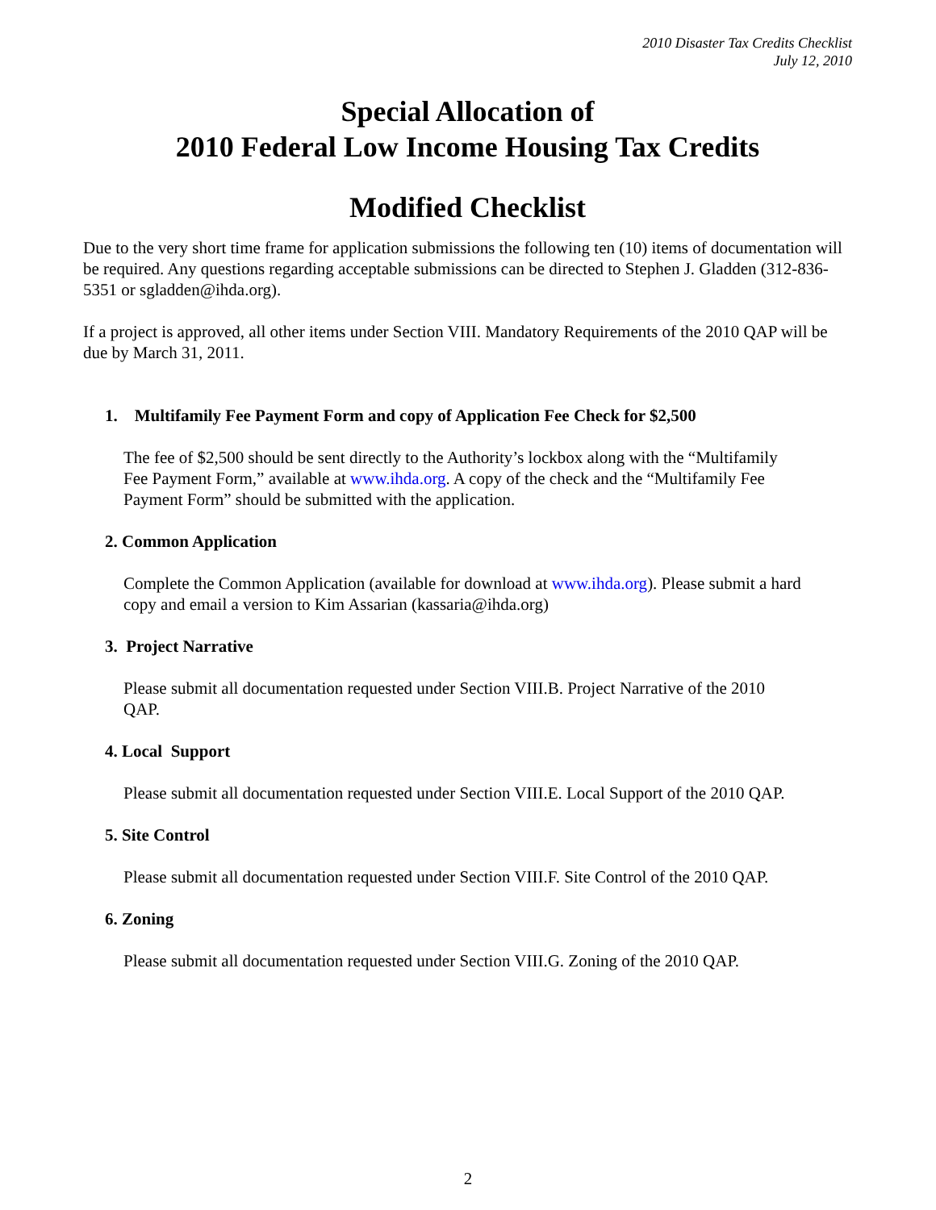2010 Disaster Tax Credits Checklist
July 12, 2010
Special Allocation of
2010 Federal Low Income Housing Tax Credits
Modified Checklist
Due to the very short time frame for application submissions the following ten (10) items of documentation will be required. Any questions regarding acceptable submissions can be directed to Stephen J. Gladden (312-836-5351 or sgladden@ihda.org).
If a project is approved, all other items under Section VIII. Mandatory Requirements of the 2010 QAP will be due by March 31, 2011.
1. Multifamily Fee Payment Form and copy of Application Fee Check for $2,500
The fee of $2,500 should be sent directly to the Authority’s lockbox along with the “Multifamily Fee Payment Form,” available at www.ihda.org. A copy of the check and the “Multifamily Fee Payment Form” should be submitted with the application.
2. Common Application
Complete the Common Application (available for download at www.ihda.org). Please submit a hard copy and email a version to Kim Assarian (kassaria@ihda.org)
3. Project Narrative
Please submit all documentation requested under Section VIII.B. Project Narrative of the 2010 QAP.
4. Local Support
Please submit all documentation requested under Section VIII.E. Local Support of the 2010 QAP.
5. Site Control
Please submit all documentation requested under Section VIII.F. Site Control of the 2010 QAP.
6. Zoning
Please submit all documentation requested under Section VIII.G. Zoning of the 2010 QAP.
2